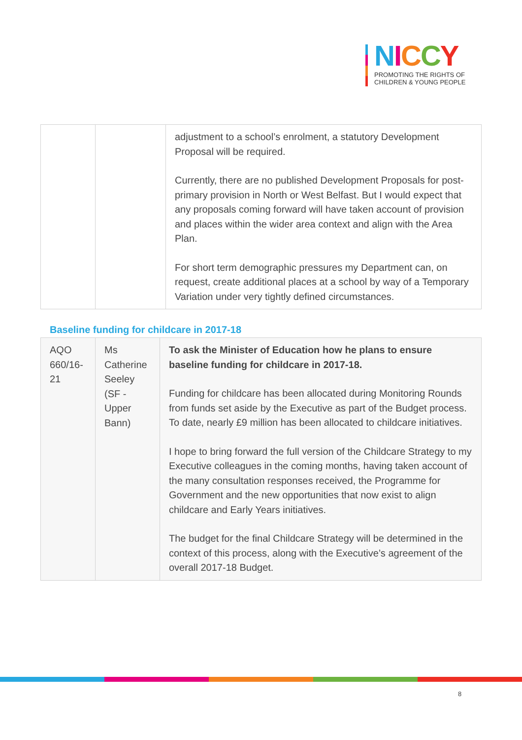NICCY
PROMOTING THE RIGHTS OF
CHILDREN & YOUNG PEOPLE
| | | adjustment to a school’s enrolment, a statutory Development Proposal will be required. Currently, there are no published Development Proposals for post-primary provision in North or West Belfast. But I would expect that any proposals coming forward will have taken account of provision and places within the wider area context and align with the Area Plan. For short term demographic pressures my Department can, on request, create additional places at a school by way of a Temporary Variation under very tightly defined circumstances. |
Baseline funding for childcare in 2017-18
| AQO 660/16-21 | Ms Catherine Seeley (SF - Upper Bann) | To ask the Minister of Education how he plans to ensure baseline funding for childcare in 2017-18. Funding for childcare has been allocated during Monitoring Rounds from funds set aside by the Executive as part of the Budget process. To date, nearly £9 million has been allocated to childcare initiatives. I hope to bring forward the full version of the Childcare Strategy to my Executive colleagues in the coming months, having taken account of the many consultation responses received, the Programme for Government and the new opportunities that now exist to align childcare and Early Years initiatives. The budget for the final Childcare Strategy will be determined in the context of this process, along with the Executive’s agreement of the overall 2017-18 Budget. |
8